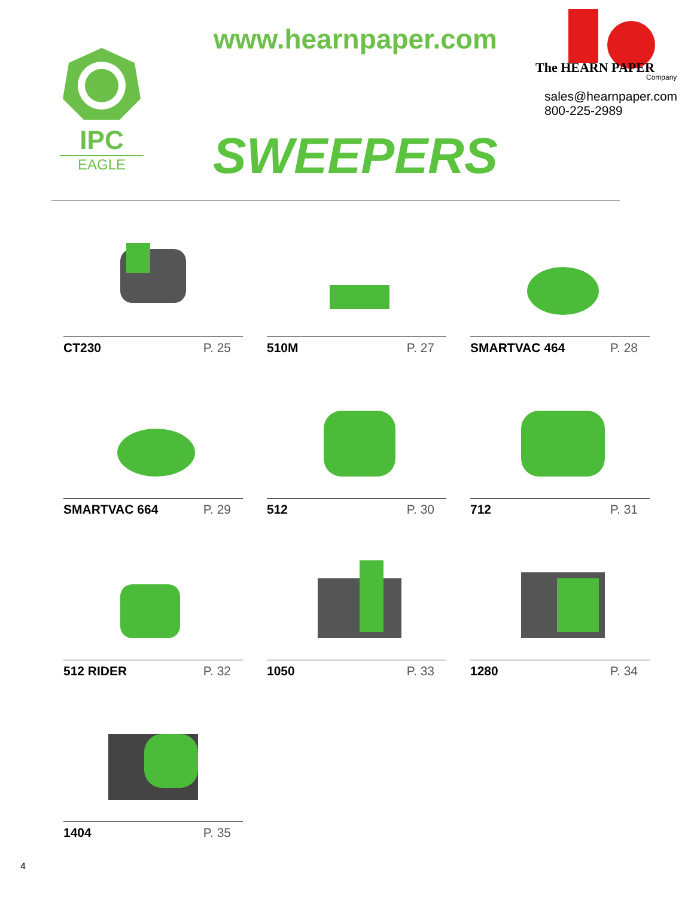IPC
EAGLE
www.hearnpaper.com
SWEEPERS
The HEARN PAPER
Company
sales@hearnpaper.com
800-225-2989
CT230 P. 25
510M P. 27
SMARTVAC 464 P. 28
SMARTVAC 664 P. 29
512 P. 30
712 P. 31
512 RIDER P. 32
1050 P. 33
1280 P. 34
1404 P. 35
4